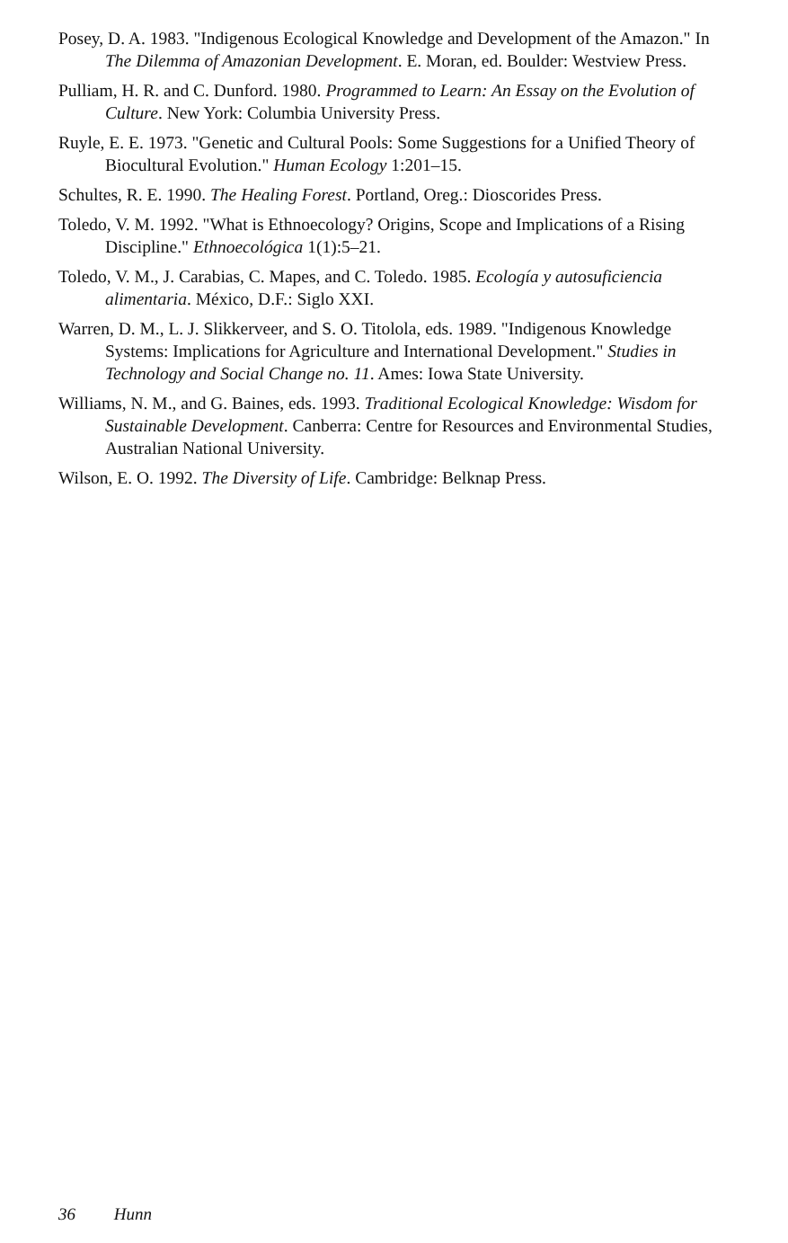Posey, D. A. 1983. "Indigenous Ecological Knowledge and Development of the Amazon." In The Dilemma of Amazonian Development. E. Moran, ed. Boulder: Westview Press.
Pulliam, H. R. and C. Dunford. 1980. Programmed to Learn: An Essay on the Evolution of Culture. New York: Columbia University Press.
Ruyle, E. E. 1973. "Genetic and Cultural Pools: Some Suggestions for a Unified Theory of Biocultural Evolution." Human Ecology 1:201–15.
Schultes, R. E. 1990. The Healing Forest. Portland, Oreg.: Dioscorides Press.
Toledo, V. M. 1992. "What is Ethnoecology? Origins, Scope and Implications of a Rising Discipline." Ethnoecológica 1(1):5–21.
Toledo, V. M., J. Carabias, C. Mapes, and C. Toledo. 1985. Ecología y autosuficiencia alimentaria. México, D.F.: Siglo XXI.
Warren, D. M., L. J. Slikkerveer, and S. O. Titolola, eds. 1989. "Indigenous Knowledge Systems: Implications for Agriculture and International Development." Studies in Technology and Social Change no. 11. Ames: Iowa State University.
Williams, N. M., and G. Baines, eds. 1993. Traditional Ecological Knowledge: Wisdom for Sustainable Development. Canberra: Centre for Resources and Environmental Studies, Australian National University.
Wilson, E. O. 1992. The Diversity of Life. Cambridge: Belknap Press.
36 Hunn